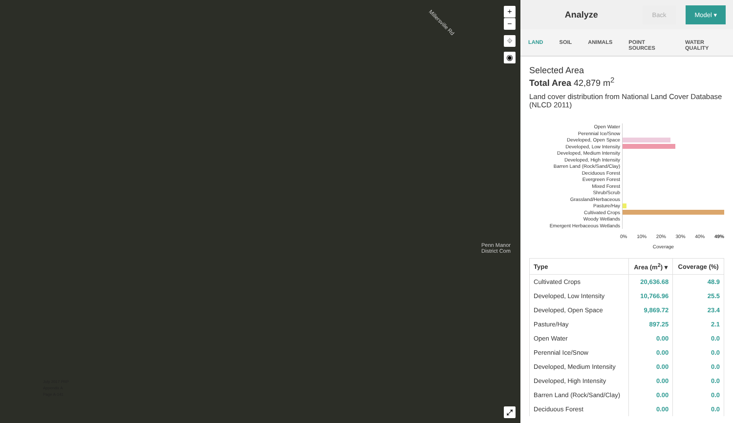+
−
⌖
◉
⤢
Millersville Rd
Penn Manor District Com
July 2017 PRP
Appendix A
Page A-141
Analyze
Back Model ▾
LAND SOIL ANIMALS POINT SOURCES WATER QUALITY
Selected Area
Total Area 42,879 m<sup>2</sup>
Land cover distribution from National Land Cover Database (NLCD 2011)
Open Water
Perennial Ice/Snow
Developed, Open Space
Developed, Low Intensity
Developed, Medium Intensity
Developed, High Intensity
Barren Land (Rock/Sand/Clay)
Deciduous Forest
Evergreen Forest
Mixed Forest
Shrub/Scrub
Grassland/Herbaceous
Pasture/Hay
Cultivated Crops
Woody Wetlands
Emergent Herbaceous Wetlands
0% 10% 20% 30% 40% 49%
Coverage
| Type | Area (m<sup>2</sup>) ▾ | Coverage (%) |
| --- | --- | --- |
| Cultivated Crops | 20,636.68 | 48.9 |
| Developed, Low Intensity | 10,766.96 | 25.5 |
| Developed, Open Space | 9,869.72 | 23.4 |
| Pasture/Hay | 897.25 | 2.1 |
| Open Water | 0.00 | 0.0 |
| Perennial Ice/Snow | 0.00 | 0.0 |
| Developed, Medium Intensity | 0.00 | 0.0 |
| Developed, High Intensity | 0.00 | 0.0 |
| Barren Land (Rock/Sand/Clay) | 0.00 | 0.0 |
| Deciduous Forest | 0.00 | 0.0 |